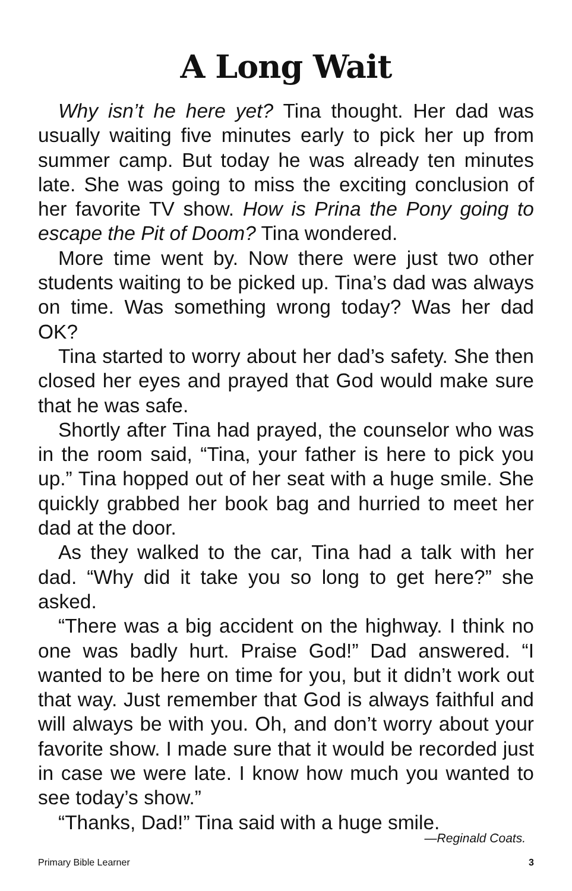A Long Wait
Why isn’t he here yet? Tina thought. Her dad was usually waiting five minutes early to pick her up from summer camp. But today he was already ten minutes late. She was going to miss the exciting conclusion of her favorite TV show. How is Prina the Pony going to escape the Pit of Doom? Tina wondered.
More time went by. Now there were just two other students waiting to be picked up. Tina’s dad was always on time. Was something wrong today? Was her dad OK?
Tina started to worry about her dad’s safety. She then closed her eyes and prayed that God would make sure that he was safe.
Shortly after Tina had prayed, the counselor who was in the room said, “Tina, your father is here to pick you up.” Tina hopped out of her seat with a huge smile. She quickly grabbed her book bag and hurried to meet her dad at the door.
As they walked to the car, Tina had a talk with her dad. “Why did it take you so long to get here?” she asked.
“There was a big accident on the highway. I think no one was badly hurt. Praise God!” Dad answered. “I wanted to be here on time for you, but it didn’t work out that way. Just remember that God is always faithful and will always be with you. Oh, and don’t worry about your favorite show. I made sure that it would be recorded just in case we were late. I know how much you wanted to see today’s show.”
“Thanks, Dad!” Tina said with a huge smile.
—Reginald Coats.
Primary Bible Learner 3